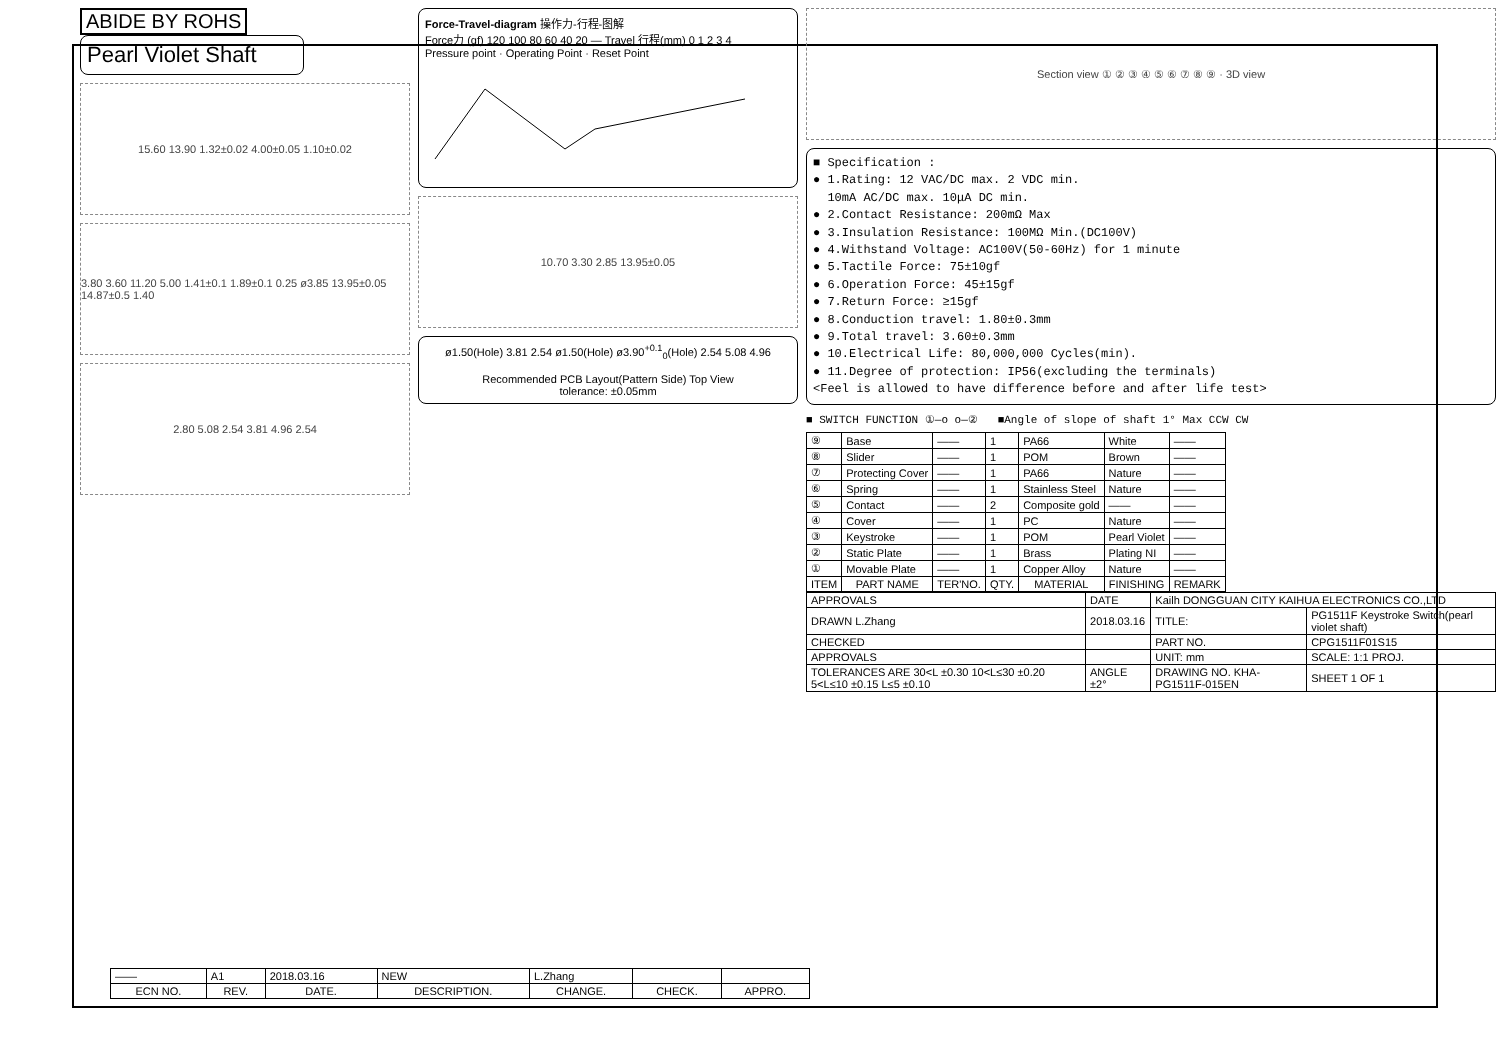ABIDE BY ROHS
Pearl Violet Shaft
15.60 13.90 1.32±0.02 4.00±0.05 1.10±0.02
3.80 3.60 11.20 5.00 1.41±0.1 1.89±0.1 0.25 ø3.85 13.95±0.05 14.87±0.5 1.40
2.80 5.08 2.54 3.81 4.96 2.54
Force-Travel-diagram 操作力-行程-图解
Force力 (gf) 120 100 80 60 40 20 — Travel 行程(mm) 0 1 2 3 4
Pressure point · Operating Point · Reset Point
10.70 3.30 2.85 13.95±0.05
ø1.50(Hole) 3.81 2.54 ø1.50(Hole) ø3.90<sup>+0.1</sup><sub>0</sub>(Hole) 2.54 5.08 4.96
Recommended PCB Layout(Pattern Side) Top View
tolerance: ±0.05mm
Section view ① ② ③ ④ ⑤ ⑥ ⑦ ⑧ ⑨ · 3D view
■ Specification :
● 1.Rating: 12 VAC/DC max. 2 VDC min.
10mA AC/DC max. 10μA DC min.
● 2.Contact Resistance: 200mΩ Max
● 3.Insulation Resistance: 100MΩ Min.(DC100V)
● 4.Withstand Voltage: AC100V(50-60Hz) for 1 minute
● 5.Tactile Force: 75±10gf
● 6.Operation Force: 45±15gf
● 7.Return Force: ≥15gf
● 8.Conduction travel: 1.80±0.3mm
● 9.Total travel: 3.60±0.3mm
● 10.Electrical Life: 80,000,000 Cycles(min).
● 11.Degree of protection: IP56(excluding the terminals)
<Feel is allowed to have difference before and after life test>
■ SWITCH FUNCTION ①—o o—② ■Angle of slope of shaft 1° Max CCW CW
| ⑨ | Base | —— | 1 | PA66 | White | —— |
| ⑧ | Slider | —— | 1 | POM | Brown | —— |
| ⑦ | Protecting Cover | —— | 1 | PA66 | Nature | —— |
| ⑥ | Spring | —— | 1 | Stainless Steel | Nature | —— |
| ⑤ | Contact | —— | 2 | Composite gold | —— | —— |
| ④ | Cover | —— | 1 | PC | Nature | —— |
| ③ | Keystroke | —— | 1 | POM | Pearl Violet | —— |
| ② | Static Plate | —— | 1 | Brass | Plating NI | —— |
| ① | Movable Plate | —— | 1 | Copper Alloy | Nature | —— |
| ITEM | PART NAME | TER'NO. | QTY. | MATERIAL | FINISHING | REMARK |
| APPROVALS | DATE | Kailh DONGGUAN CITY KAIHUA ELECTRONICS CO.,LTD | |
| DRAWN L.Zhang | 2018.03.16 | TITLE: | PG1511F Keystroke Switch(pearl violet shaft) |
| CHECKED | | PART NO. | CPG1511F01S15 |
| APPROVALS | | UNIT: mm | SCALE: 1:1 PROJ. |
| TOLERANCES ARE 30<L ±0.30 10<L≤30 ±0.20 5<L≤10 ±0.15 L≤5 ±0.10 | ANGLE ±2° | DRAWING NO. KHA-PG1511F-015EN | SHEET 1 OF 1 |
| —— | A1 | 2018.03.16 | NEW | L.Zhang | | |
| ECN NO. | REV. | DATE. | DESCRIPTION. | CHANGE. | CHECK. | APPRO. |